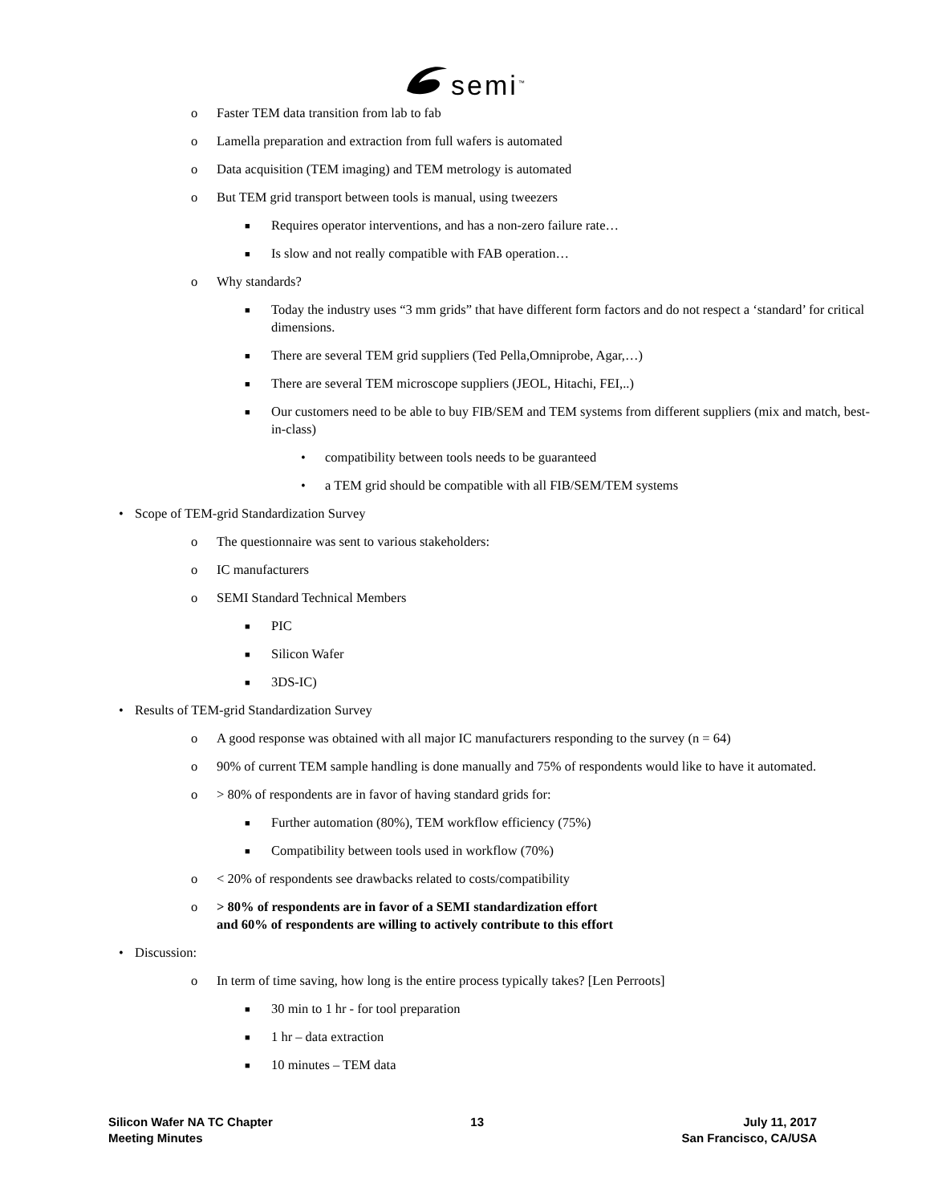semi<sup>™</sup>
o Faster TEM data transition from lab to fab
o Lamella preparation and extraction from full wafers is automated
o Data acquisition (TEM imaging) and TEM metrology is automated
o But TEM grid transport between tools is manual, using tweezers
■ Requires operator interventions, and has a non-zero failure rate…
■ Is slow and not really compatible with FAB operation…
o Why standards?
■ Today the industry uses “3 mm grids” that have different form factors and do not respect a ‘standard’ for critical dimensions.
■ There are several TEM grid suppliers (Ted Pella,Omniprobe, Agar,…)
■ There are several TEM microscope suppliers (JEOL, Hitachi, FEI,..)
■ Our customers need to be able to buy FIB/SEM and TEM systems from different suppliers (mix and match, best-in-class)
• compatibility between tools needs to be guaranteed
• a TEM grid should be compatible with all FIB/SEM/TEM systems
• Scope of TEM-grid Standardization Survey
o The questionnaire was sent to various stakeholders:
o IC manufacturers
o SEMI Standard Technical Members
■ PIC
■ Silicon Wafer
■ 3DS-IC)
• Results of TEM-grid Standardization Survey
o A good response was obtained with all major IC manufacturers responding to the survey (n = 64)
o 90% of current TEM sample handling is done manually and 75% of respondents would like to have it automated.
o > 80% of respondents are in favor of having standard grids for:
■ Further automation (80%), TEM workflow efficiency (75%)
■ Compatibility between tools used in workflow (70%)
o < 20% of respondents see drawbacks related to costs/compatibility
o > 80% of respondents are in favor of a SEMI standardization effort
and 60% of respondents are willing to actively contribute to this effort
• Discussion:
o In term of time saving, how long is the entire process typically takes? [Len Perroots]
■ 30 min to 1 hr - for tool preparation
■ 1 hr – data extraction
■ 10 minutes – TEM data
Silicon Wafer NA TC Chapter
Meeting Minutes
13 July 11, 2017
San Francisco, CA/USA